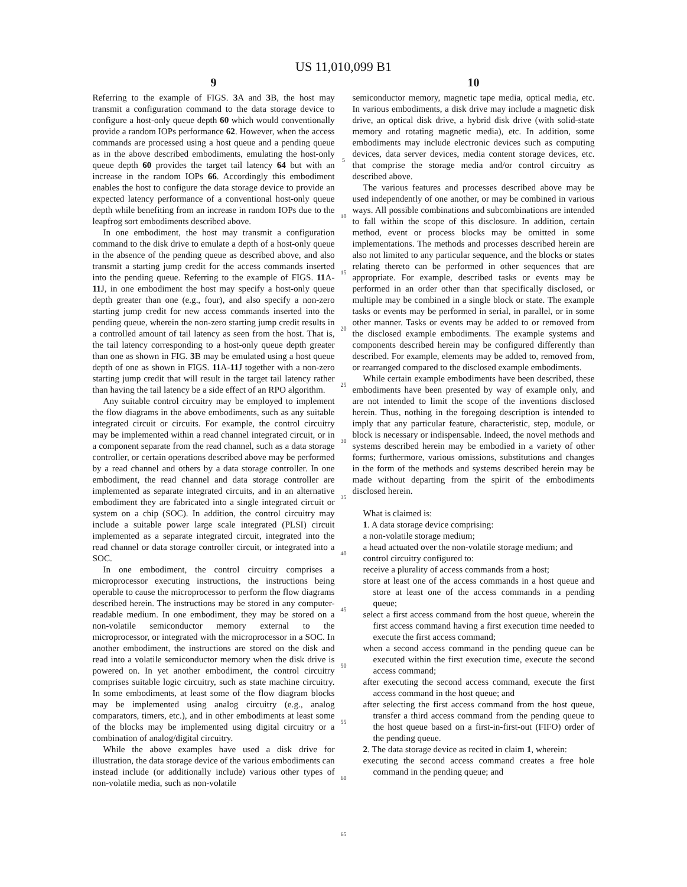US 11,010,099 B1
9
Referring to the example of FIGS. 3 A and 3 B, the host may transmit a configuration command to the data storage device to configure a host-only queue depth 60 which would conventionally provide a random IOPs performance 62. However, when the access commands are processed using a host queue and a pending queue as in the above described embodiments, emulating the host-only queue depth 60 provides the target tail latency 64 but with an increase in the random IOPs 66. Accordingly this embodiment enables the host to configure the data storage device to provide an expected latency performance of a conventional host-only queue depth while benefiting from an increase in random IOPs due to the leapfrog sort embodiments described above.
In one embodiment, the host may transmit a configuration command to the disk drive to emulate a depth of a host-only queue in the absence of the pending queue as described above, and also transmit a starting jump credit for the access commands inserted into the pending queue. Referring to the example of FIGS. 11 A-11 J, in one embodiment the host may specify a host-only queue depth greater than one (e.g., four), and also specify a non-zero starting jump credit for new access commands inserted into the pending queue, wherein the non-zero starting jump credit results in a controlled amount of tail latency as seen from the host. That is, the tail latency corresponding to a host-only queue depth greater than one as shown in FIG. 3 B may be emulated using a host queue depth of one as shown in FIGS. 11 A-11 J together with a non-zero starting jump credit that will result in the target tail latency rather than having the tail latency be a side effect of an RPO algorithm.
Any suitable control circuitry may be employed to implement the flow diagrams in the above embodiments, such as any suitable integrated circuit or circuits. For example, the control circuitry may be implemented within a read channel integrated circuit, or in a component separate from the read channel, such as a data storage controller, or certain operations described above may be performed by a read channel and others by a data storage controller. In one embodiment, the read channel and data storage controller are implemented as separate integrated circuits, and in an alternative embodiment they are fabricated into a single integrated circuit or system on a chip (SOC). In addition, the control circuitry may include a suitable power large scale integrated (PLSI) circuit implemented as a separate integrated circuit, integrated into the read channel or data storage controller circuit, or integrated into a SOC.
In one embodiment, the control circuitry comprises a microprocessor executing instructions, the instructions being operable to cause the microprocessor to perform the flow diagrams described herein. The instructions may be stored in any computer-readable medium. In one embodiment, they may be stored on a non-volatile semiconductor memory external to the microprocessor, or integrated with the microprocessor in a SOC. In another embodiment, the instructions are stored on the disk and read into a volatile semiconductor memory when the disk drive is powered on. In yet another embodiment, the control circuitry comprises suitable logic circuitry, such as state machine circuitry. In some embodiments, at least some of the flow diagram blocks may be implemented using analog circuitry (e.g., analog comparators, timers, etc.), and in other embodiments at least some of the blocks may be implemented using digital circuitry or a combination of analog/digital circuitry.
While the above examples have used a disk drive for illustration, the data storage device of the various embodiments can instead include (or additionally include) various other types of non-volatile media, such as non-volatile
5
10
15
20
25
30
35
40
45
50
55
60
65
10
semiconductor memory, magnetic tape media, optical media, etc. In various embodiments, a disk drive may include a magnetic disk drive, an optical disk drive, a hybrid disk drive (with solid-state memory and rotating magnetic media), etc. In addition, some embodiments may include electronic devices such as computing devices, data server devices, media content storage devices, etc. that comprise the storage media and/or control circuitry as described above.
The various features and processes described above may be used independently of one another, or may be combined in various ways. All possible combinations and subcombinations are intended to fall within the scope of this disclosure. In addition, certain method, event or process blocks may be omitted in some implementations. The methods and processes described herein are also not limited to any particular sequence, and the blocks or states relating thereto can be performed in other sequences that are appropriate. For example, described tasks or events may be performed in an order other than that specifically disclosed, or multiple may be combined in a single block or state. The example tasks or events may be performed in serial, in parallel, or in some other manner. Tasks or events may be added to or removed from the disclosed example embodiments. The example systems and components described herein may be configured differently than described. For example, elements may be added to, removed from, or rearranged compared to the disclosed example embodiments.
While certain example embodiments have been described, these embodiments have been presented by way of example only, and are not intended to limit the scope of the inventions disclosed herein. Thus, nothing in the foregoing description is intended to imply that any particular feature, characteristic, step, module, or block is necessary or indispensable. Indeed, the novel methods and systems described herein may be embodied in a variety of other forms; furthermore, various omissions, substitutions and changes in the form of the methods and systems described herein may be made without departing from the spirit of the embodiments disclosed herein.
What is claimed is:
1. A data storage device comprising:
a non-volatile storage medium;
a head actuated over the non-volatile storage medium; and
control circuitry configured to:
receive a plurality of access commands from a host;
store at least one of the access commands in a host queue and store at least one of the access commands in a pending queue;
select a first access command from the host queue, wherein the first access command having a first execution time needed to execute the first access command;
when a second access command in the pending queue can be executed within the first execution time, execute the second access command;
after executing the second access command, execute the first access command in the host queue; and
after selecting the first access command from the host queue, transfer a third access command from the pending queue to the host queue based on a first-in-first-out (FIFO) order of the pending queue.
2. The data storage device as recited in claim 1, wherein:
executing the second access command creates a free hole command in the pending queue; and